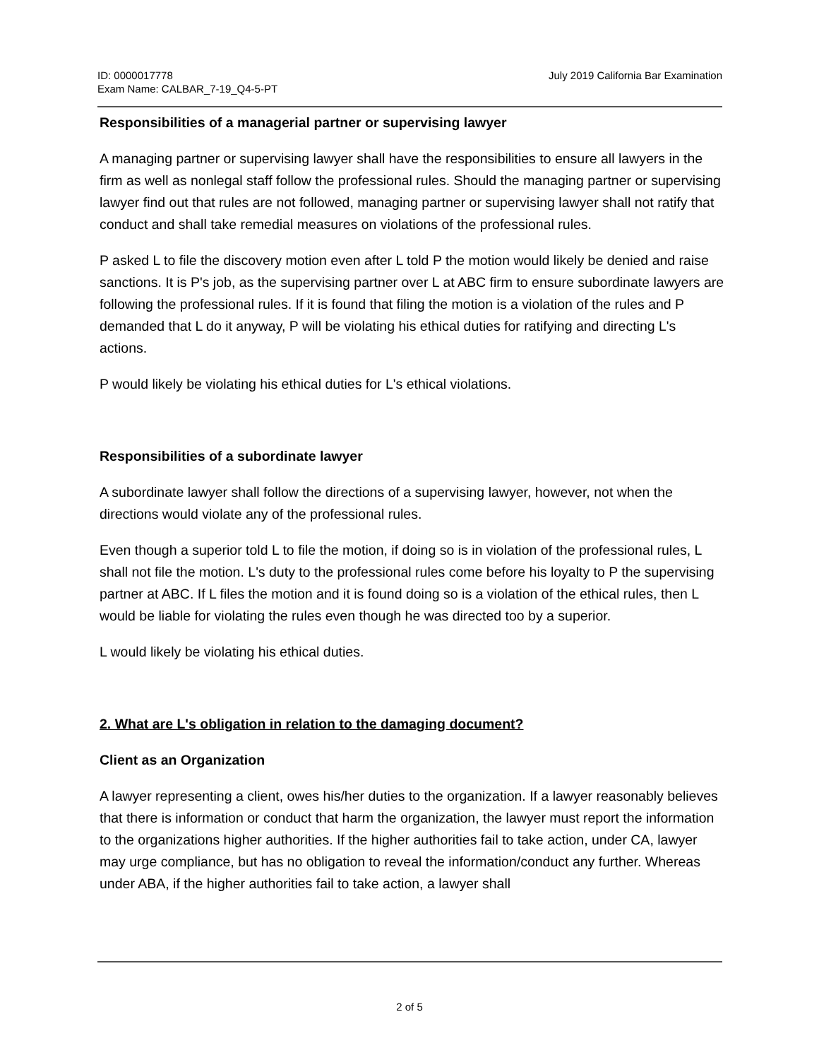ID: 0000017778
Exam Name: CALBAR_7-19_Q4-5-PT
July 2019 California Bar Examination
Responsibilities of a managerial partner or supervising lawyer
A managing partner or supervising lawyer shall have the responsibilities to ensure all lawyers in the firm as well as nonlegal staff follow the professional rules. Should the managing partner or supervising lawyer find out that rules are not followed, managing partner or supervising lawyer shall not ratify that conduct and shall take remedial measures on violations of the professional rules.
P asked L to file the discovery motion even after L told P the motion would likely be denied and raise sanctions. It is P's job, as the supervising partner over L at ABC firm to ensure subordinate lawyers are following the professional rules. If it is found that filing the motion is a violation of the rules and P demanded that L do it anyway, P will be violating his ethical duties for ratifying and directing L's actions.
P would likely be violating his ethical duties for L's ethical violations.
Responsibilities of a subordinate lawyer
A subordinate lawyer shall follow the directions of a supervising lawyer, however, not when the directions would violate any of the professional rules.
Even though a superior told L to file the motion, if doing so is in violation of the professional rules, L shall not file the motion. L's duty to the professional rules come before his loyalty to P the supervising partner at ABC. If L files the motion and it is found doing so is a violation of the ethical rules, then L would be liable for violating the rules even though he was directed too by a superior.
L would likely be violating his ethical duties.
2. What are L's obligation in relation to the damaging document?
Client as an Organization
A lawyer representing a client, owes his/her duties to the organization. If a lawyer reasonably believes that there is information or conduct that harm the organization, the lawyer must report the information to the organizations higher authorities. If the higher authorities fail to take action, under CA, lawyer may urge compliance, but has no obligation to reveal the information/conduct any further. Whereas under ABA, if the higher authorities fail to take action, a lawyer shall
2 of 5